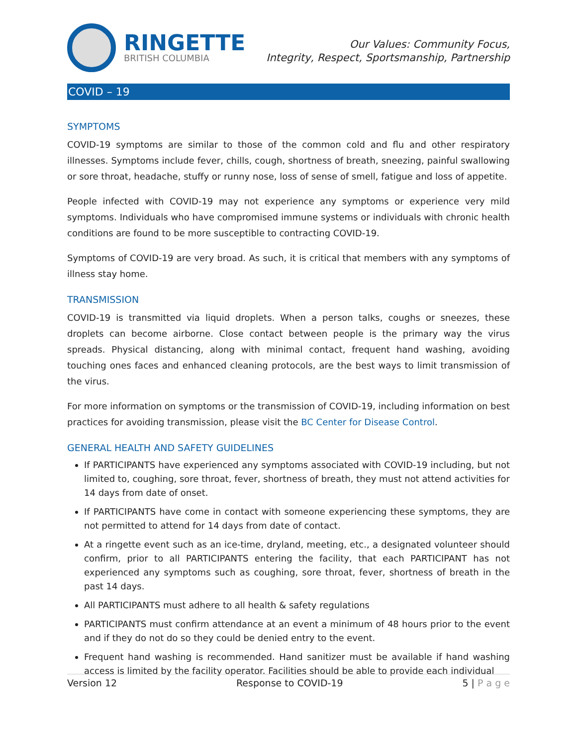RINGETTE
BRITISH COLUMBIA
Our Values: Community Focus,
Integrity, Respect, Sportsmanship, Partnership
COVID – 19
SYMPTOMS
COVID-19 symptoms are similar to those of the common cold and flu and other respiratory illnesses. Symptoms include fever, chills, cough, shortness of breath, sneezing, painful swallowing or sore throat, headache, stuffy or runny nose, loss of sense of smell, fatigue and loss of appetite.
People infected with COVID-19 may not experience any symptoms or experience very mild symptoms. Individuals who have compromised immune systems or individuals with chronic health conditions are found to be more susceptible to contracting COVID-19.
Symptoms of COVID-19 are very broad. As such, it is critical that members with any symptoms of illness stay home.
TRANSMISSION
COVID-19 is transmitted via liquid droplets. When a person talks, coughs or sneezes, these droplets can become airborne. Close contact between people is the primary way the virus spreads. Physical distancing, along with minimal contact, frequent hand washing, avoiding touching ones faces and enhanced cleaning protocols, are the best ways to limit transmission of the virus.
For more information on symptoms or the transmission of COVID-19, including information on best practices for avoiding transmission, please visit the BC Center for Disease Control.
GENERAL HEALTH AND SAFETY GUIDELINES
If PARTICIPANTS have experienced any symptoms associated with COVID-19 including, but not limited to, coughing, sore throat, fever, shortness of breath, they must not attend activities for 14 days from date of onset.
If PARTICIPANTS have come in contact with someone experiencing these symptoms, they are not permitted to attend for 14 days from date of contact.
At a ringette event such as an ice-time, dryland, meeting, etc., a designated volunteer should confirm, prior to all PARTICIPANTS entering the facility, that each PARTICIPANT has not experienced any symptoms such as coughing, sore throat, fever, shortness of breath in the past 14 days.
All PARTICIPANTS must adhere to all health & safety regulations
PARTICIPANTS must confirm attendance at an event a minimum of 48 hours prior to the event and if they do not do so they could be denied entry to the event.
Frequent hand washing is recommended. Hand sanitizer must be available if hand washing access is limited by the facility operator. Facilities should be able to provide each individual
Version 12 Response to COVID-19 5 | P a g e